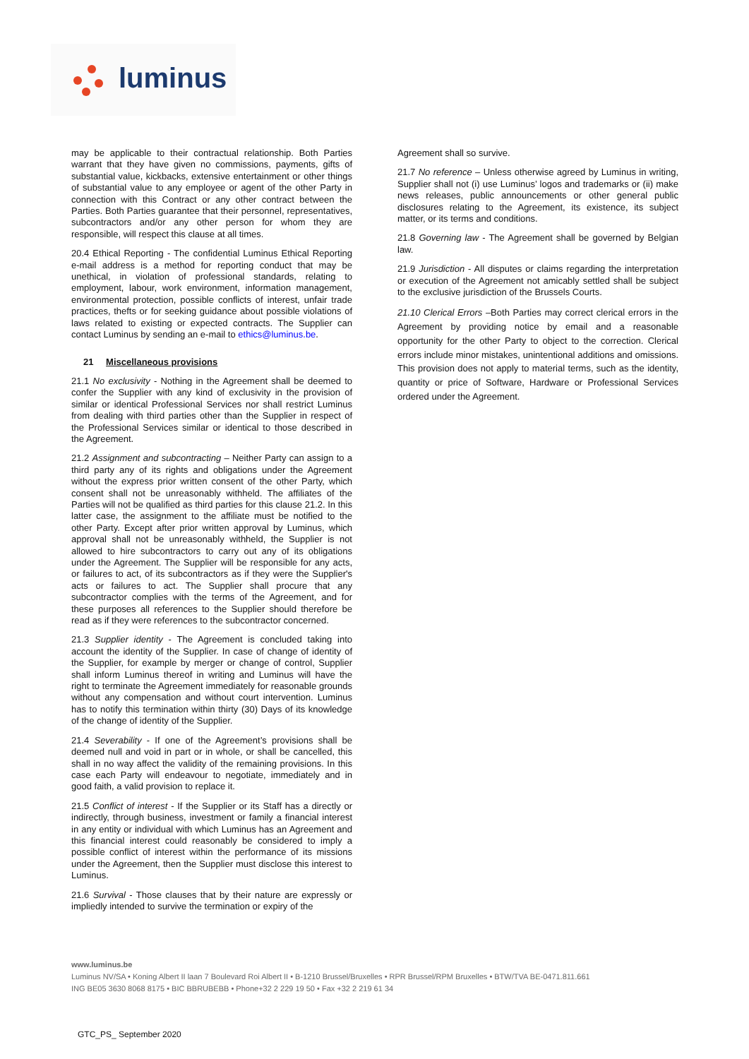luminus
may be applicable to their contractual relationship. Both Parties warrant that they have given no commissions, payments, gifts of substantial value, kickbacks, extensive entertainment or other things of substantial value to any employee or agent of the other Party in connection with this Contract or any other contract between the Parties. Both Parties guarantee that their personnel, representatives, subcontractors and/or any other person for whom they are responsible, will respect this clause at all times.
20.4 Ethical Reporting - The confidential Luminus Ethical Reporting e-mail address is a method for reporting conduct that may be unethical, in violation of professional standards, relating to employment, labour, work environment, information management, environmental protection, possible conflicts of interest, unfair trade practices, thefts or for seeking guidance about possible violations of laws related to existing or expected contracts. The Supplier can contact Luminus by sending an e-mail to ethics@luminus.be.
21 Miscellaneous provisions
21.1 No exclusivity - Nothing in the Agreement shall be deemed to confer the Supplier with any kind of exclusivity in the provision of similar or identical Professional Services nor shall restrict Luminus from dealing with third parties other than the Supplier in respect of the Professional Services similar or identical to those described in the Agreement.
21.2 Assignment and subcontracting – Neither Party can assign to a third party any of its rights and obligations under the Agreement without the express prior written consent of the other Party, which consent shall not be unreasonably withheld. The affiliates of the Parties will not be qualified as third parties for this clause 21.2. In this latter case, the assignment to the affiliate must be notified to the other Party. Except after prior written approval by Luminus, which approval shall not be unreasonably withheld, the Supplier is not allowed to hire subcontractors to carry out any of its obligations under the Agreement. The Supplier will be responsible for any acts, or failures to act, of its subcontractors as if they were the Supplier's acts or failures to act. The Supplier shall procure that any subcontractor complies with the terms of the Agreement, and for these purposes all references to the Supplier should therefore be read as if they were references to the subcontractor concerned.
21.3 Supplier identity - The Agreement is concluded taking into account the identity of the Supplier. In case of change of identity of the Supplier, for example by merger or change of control, Supplier shall inform Luminus thereof in writing and Luminus will have the right to terminate the Agreement immediately for reasonable grounds without any compensation and without court intervention. Luminus has to notify this termination within thirty (30) Days of its knowledge of the change of identity of the Supplier.
21.4 Severability - If one of the Agreement’s provisions shall be deemed null and void in part or in whole, or shall be cancelled, this shall in no way affect the validity of the remaining provisions. In this case each Party will endeavour to negotiate, immediately and in good faith, a valid provision to replace it.
21.5 Conflict of interest - If the Supplier or its Staff has a directly or indirectly, through business, investment or family a financial interest in any entity or individual with which Luminus has an Agreement and this financial interest could reasonably be considered to imply a possible conflict of interest within the performance of its missions under the Agreement, then the Supplier must disclose this interest to Luminus.
21.6 Survival - Those clauses that by their nature are expressly or impliedly intended to survive the termination or expiry of the
Agreement shall so survive.
21.7 No reference – Unless otherwise agreed by Luminus in writing, Supplier shall not (i) use Luminus’ logos and trademarks or (ii) make news releases, public announcements or other general public disclosures relating to the Agreement, its existence, its subject matter, or its terms and conditions.
21.8 Governing law - The Agreement shall be governed by Belgian law.
21.9 Jurisdiction - All disputes or claims regarding the interpretation or execution of the Agreement not amicably settled shall be subject to the exclusive jurisdiction of the Brussels Courts.
21.10 Clerical Errors –Both Parties may correct clerical errors in the Agreement by providing notice by email and a reasonable opportunity for the other Party to object to the correction. Clerical errors include minor mistakes, unintentional additions and omissions. This provision does not apply to material terms, such as the identity, quantity or price of Software, Hardware or Professional Services ordered under the Agreement.
www.luminus.be
Luminus NV/SA • Koning Albert II laan 7 Boulevard Roi Albert II • B-1210 Brussel/Bruxelles • RPR Brussel/RPM Bruxelles • BTW/TVA BE-0471.811.661
ING BE05 3630 8068 8175 • BIC BBRUBEBB • Phone+32 2 229 19 50 • Fax +32 2 219 61 34
GTC_PS_ September 2020